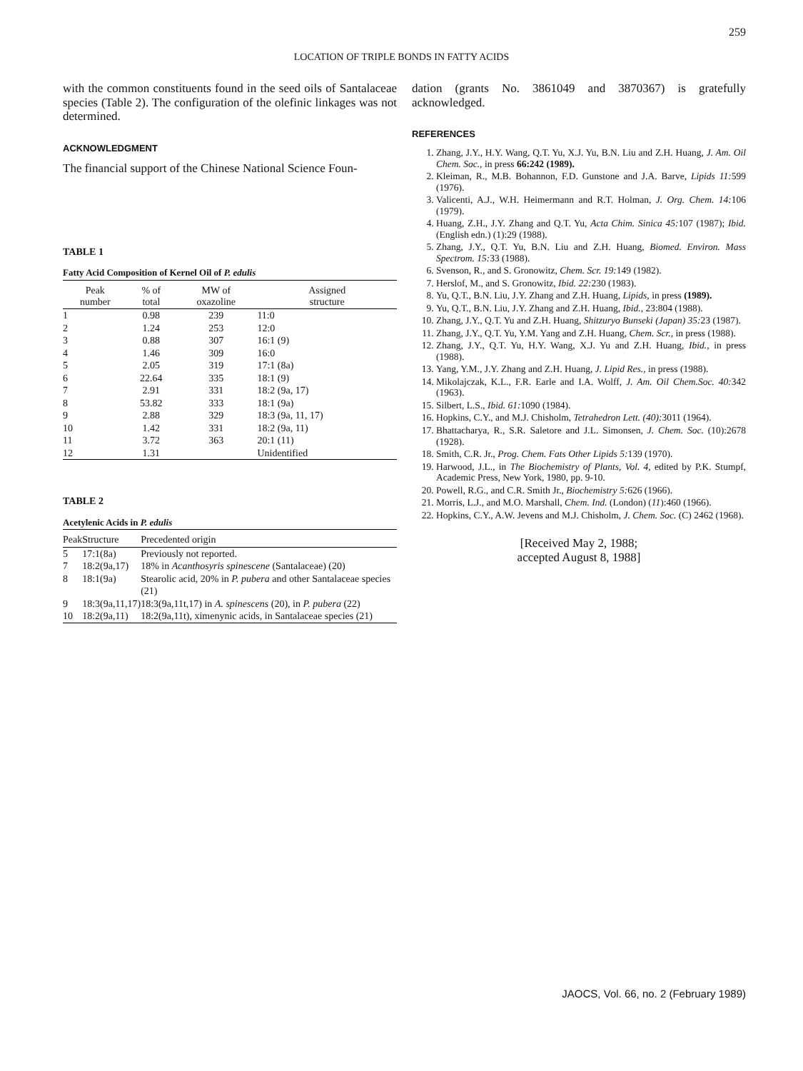259
LOCATION OF TRIPLE BONDS IN FATTY ACIDS
with the common constituents found in the seed oils of Santalaceae species (Table 2). The configuration of the olefinic linkages was not determined.
ACKNOWLEDGMENT
The financial support of the Chinese National Science Foun-
TABLE 1
Fatty Acid Composition of Kernel Oil of P. edulis
| Peak number | % of total | MW of oxazoline | Assigned structure |
| --- | --- | --- | --- |
| 1 | 0.98 | 239 | 11:0 |
| 2 | 1.24 | 253 | 12:0 |
| 3 | 0.88 | 307 | 16:1 (9) |
| 4 | 1.46 | 309 | 16:0 |
| 5 | 2.05 | 319 | 17:1 (8a) |
| 6 | 22.64 | 335 | 18:1 (9) |
| 7 | 2.91 | 331 | 18:2 (9a, 17) |
| 8 | 53.82 | 333 | 18:1 (9a) |
| 9 | 2.88 | 329 | 18:3 (9a, 11, 17) |
| 10 | 1.42 | 331 | 18:2 (9a, 11) |
| 11 | 3.72 | 363 | 20:1 (11) |
| 12 | 1.31 | | Unidentified |
TABLE 2
Acetylenic Acids in P. edulis
| Peak | Structure | Precedented origin |
| --- | --- | --- |
| 5 | 17:1(8a) | Previously not reported. |
| 7 | 18:2(9a,17) | 18% in Acanthosyris spinescene (Santalaceae) (20) |
| 8 | 18:1(9a) | Stearolic acid, 20% in P. pubera and other Santalaceae species (21) |
| 9 | 18:3(9a,11,17) | 18:3(9a,11t,17) in A. spinescens (20), in P. pubera (22) |
| 10 | 18:2(9a,11) | 18:2(9a,11t), ximenynic acids, in Santalaceae species (21) |
dation (grants No. 3861049 and 3870367) is gratefully acknowledged.
REFERENCES
1. Zhang, J.Y., H.Y. Wang, Q.T. Yu, X.J. Yu, B.N. Liu and Z.H. Huang, J. Am. Oil Chem. Soc., in press 66:242 (1989).
2. Kleiman, R., M.B. Bohannon, F.D. Gunstone and J.A. Barve, Lipids 11: 599 (1976).
3. Valicenti, A.J., W.H. Heimermann and R.T. Holman, J. Org. Chem. 14: 106 (1979).
4. Huang, Z.H., J.Y. Zhang and Q.T. Yu, Acta Chim. Sinica 45: 107 (1987); Ibid. (English edn.) (1):29 (1988).
5. Zhang, J.Y., Q.T. Yu, B.N. Liu and Z.H. Huang, Biomed. Environ. Mass Spectrom. 15: 33 (1988).
6. Svenson, R., and S. Gronowitz, Chem. Scr. 19: 149 (1982).
7. Herslof, M., and S. Gronowitz, Ibid. 22: 230 (1983).
8. Yu, Q.T., B.N. Liu, J.Y. Zhang and Z.H. Huang, Lipids, in press (1989).
9. Yu, Q.T., B.N. Liu, J.Y. Zhang and Z.H. Huang, Ibid., 23:804 (1988).
10. Zhang, J.Y., Q.T. Yu and Z.H. Huang, Shitzuryo Bunseki (Japan) 35: 23 (1987).
11. Zhang, J.Y., Q.T. Yu, Y.M. Yang and Z.H. Huang, Chem. Scr., in press (1988).
12. Zhang, J.Y., Q.T. Yu, H.Y. Wang, X.J. Yu and Z.H. Huang, Ibid., in press (1988).
13. Yang, Y.M., J.Y. Zhang and Z.H. Huang, J. Lipid Res., in press (1988).
14. Mikolajczak, K.L., F.R. Earle and I.A. Wolff, J. Am. Oil Chem.Soc. 40: 342 (1963).
15. Silbert, L.S., Ibid. 61: 1090 (1984).
16. Hopkins, C.Y., and M.J. Chisholm, Tetrahedron Lett. (40): 3011 (1964).
17. Bhattacharya, R., S.R. Saletore and J.L. Simonsen, J. Chem. Soc. (10):2678 (1928).
18. Smith, C.R. Jr., Prog. Chem. Fats Other Lipids 5: 139 (1970).
19. Harwood, J.L., in The Biochemistry of Plants, Vol. 4, edited by P.K. Stumpf, Academic Press, New York, 1980, pp. 9-10.
20. Powell, R.G., and C.R. Smith Jr., Biochemistry 5: 626 (1966).
21. Morris, L.J., and M.O. Marshall, Chem. Ind. (London) (11):460 (1966).
22. Hopkins, C.Y., A.W. Jevens and M.J. Chisholm, J. Chem. Soc. (C) 2462 (1968).
[Received May 2, 1988;
accepted August 8, 1988]
JAOCS, Vol. 66, no. 2 (February 1989)